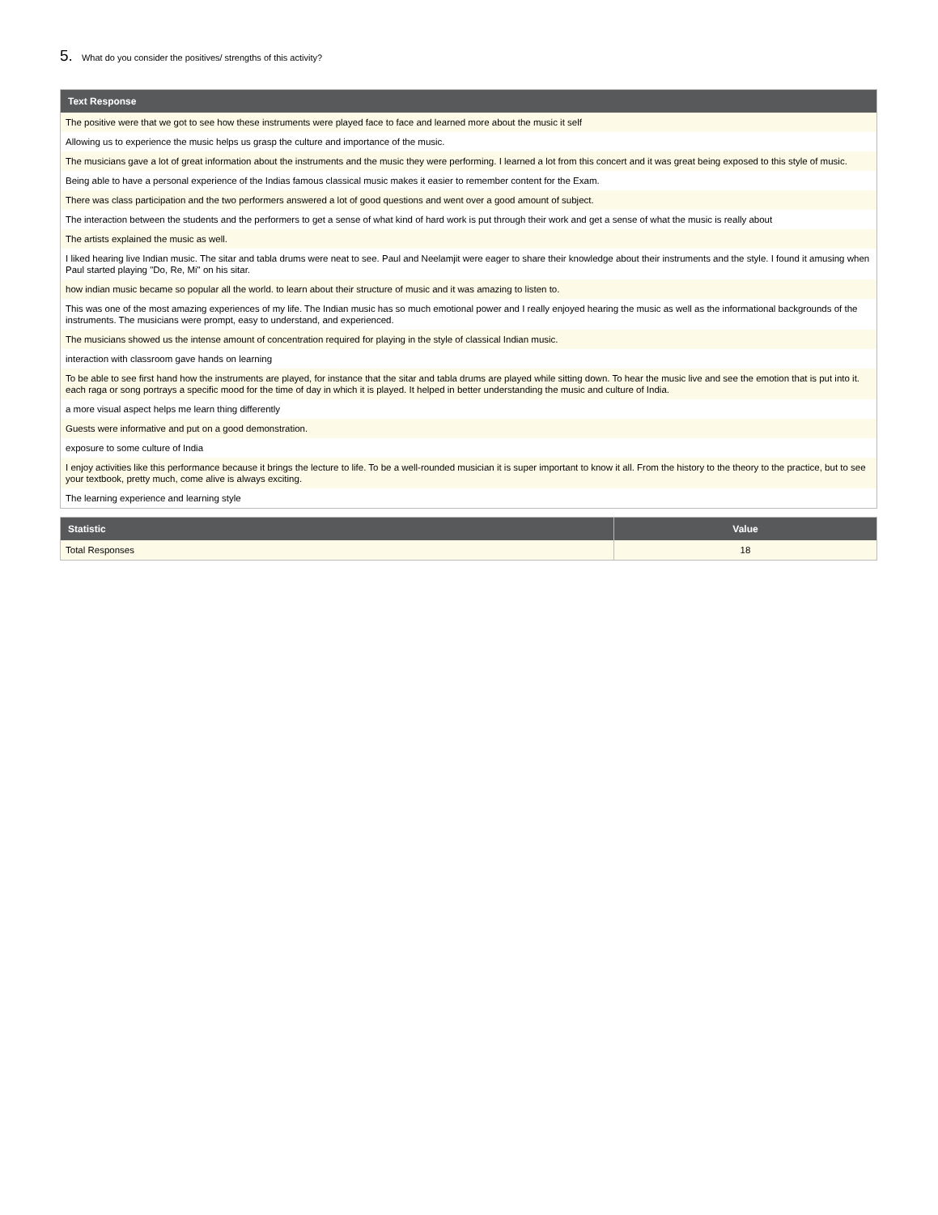5. What do you consider the positives/ strengths of this activity?
| Text Response |
| --- |
| The positive were that we got to see how these instruments were played face to face and learned more about the music it self |
| Allowing us to experience the music helps us grasp the culture and importance of the music. |
| The musicians gave a lot of great information about the instruments and the music they were performing. I learned a lot from this concert and it was great being exposed to this style of music. |
| Being able to have a personal experience of the Indias famous classical music makes it easier to remember content for the Exam. |
| There was class participation and the two performers answered a lot of good questions and went over a good amount of subject. |
| The interaction between the students and the performers to get a sense of what kind of hard work is put through their work and get a sense of what the music is really about |
| The artists explained the music as well. |
| I liked hearing live Indian music. The sitar and tabla drums were neat to see. Paul and Neelamjit were eager to share their knowledge about their instruments and the style. I found it amusing when Paul started playing "Do, Re, Mi" on his sitar. |
| how indian music became so popular all the world. to learn about their structure of music and it was amazing to listen to. |
| This was one of the most amazing experiences of my life. The Indian music has so much emotional power and I really enjoyed hearing the music as well as the informational backgrounds of the instruments. The musicians were prompt, easy to understand, and experienced. |
| The musicians showed us the intense amount of concentration required for playing in the style of classical Indian music. |
| interaction with classroom gave hands on learning |
| To be able to see first hand how the instruments are played, for instance that the sitar and tabla drums are played while sitting down. To hear the music live and see the emotion that is put into it. each raga or song portrays a specific mood for the time of day in which it is played. It helped in better understanding the music and culture of India. |
| a more visual aspect helps me learn thing differently |
| Guests were informative and put on a good demonstration. |
| exposure to some culture of India |
| I enjoy activities like this performance because it brings the lecture to life. To be a well-rounded musician it is super important to know it all. From the history to the theory to the practice, but to see your textbook, pretty much, come alive is always exciting. |
| The learning experience and learning style |
| Statistic | Value |
| --- | --- |
| Total Responses | 18 |